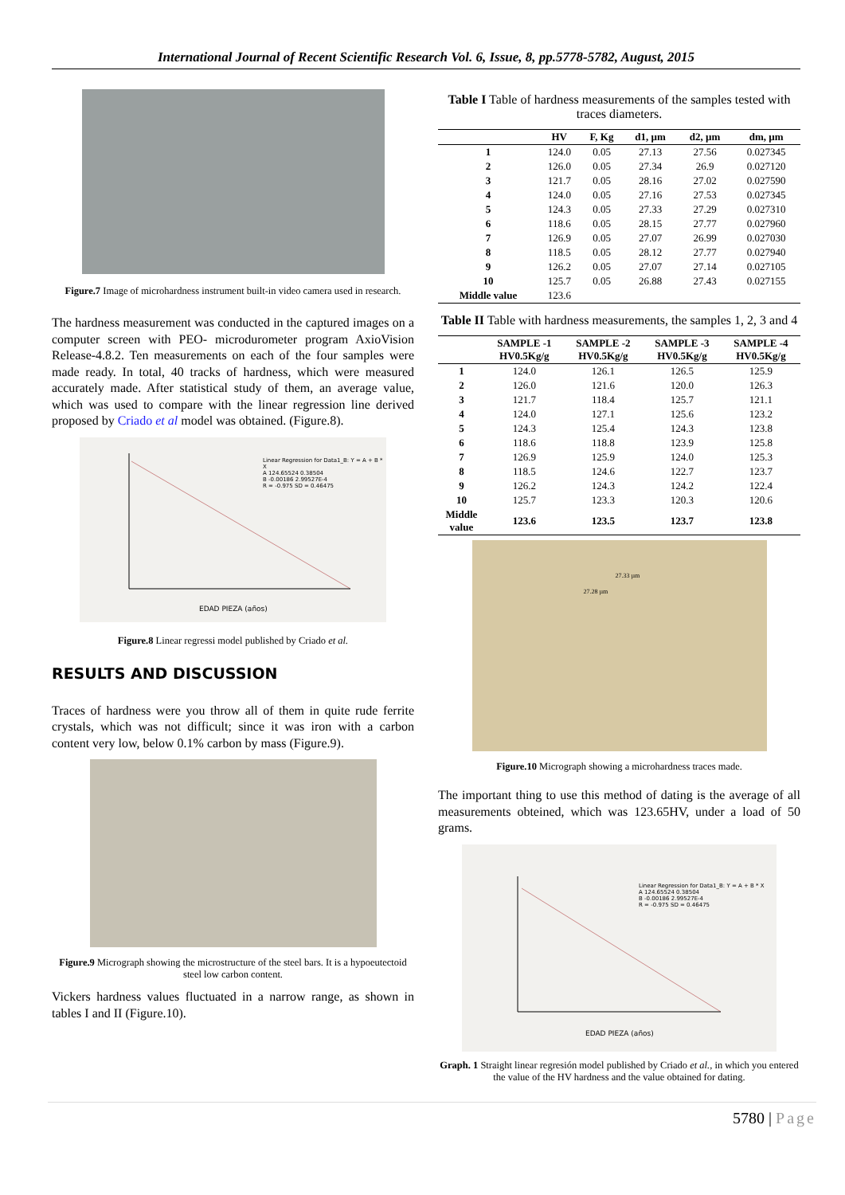International Journal of Recent Scientific Research Vol. 6, Issue, 8, pp.5778-5782, August, 2015
Figure.7 Image of microhardness instrument built-in video camera used in research.
The hardness measurement was conducted in the captured images on a computer screen with PEO- microdurometer program AxioVision Release-4.8.2. Ten measurements on each of the four samples were made ready. In total, 40 tracks of hardness, which were measured accurately made. After statistical study of them, an average value, which was used to compare with the linear regression line derived proposed by Criado et al model was obtained. (Figure.8).
Linear Regression for Data1_B: Y = A + B * X
A 124.65524 0.38504
B -0.00186 2.99527E-4
R = -0.975 SD = 0.46475
EDAD PIEZA (años)
Figure.8 Linear regressi model published by Criado et al.
RESULTS AND DISCUSSION
Traces of hardness were you throw all of them in quite rude ferrite crystals, which was not difficult; since it was iron with a carbon content very low, below 0.1% carbon by mass (Figure.9).
Figure.9 Micrograph showing the microstructure of the steel bars. It is a hypoeutectoid steel low carbon content.
Vickers hardness values fluctuated in a narrow range, as shown in tables I and II (Figure.10).
Table I Table of hardness measurements of the samples tested with traces diameters.
| | HV | F, Kg | d1, µm | d2, µm | dm, µm |
| --- | --- | --- | --- | --- | --- |
| 1 | 124.0 | 0.05 | 27.13 | 27.56 | 0.027345 |
| 2 | 126.0 | 0.05 | 27.34 | 26.9 | 0.027120 |
| 3 | 121.7 | 0.05 | 28.16 | 27.02 | 0.027590 |
| 4 | 124.0 | 0.05 | 27.16 | 27.53 | 0.027345 |
| 5 | 124.3 | 0.05 | 27.33 | 27.29 | 0.027310 |
| 6 | 118.6 | 0.05 | 28.15 | 27.77 | 0.027960 |
| 7 | 126.9 | 0.05 | 27.07 | 26.99 | 0.027030 |
| 8 | 118.5 | 0.05 | 28.12 | 27.77 | 0.027940 |
| 9 | 126.2 | 0.05 | 27.07 | 27.14 | 0.027105 |
| 10 | 125.7 | 0.05 | 26.88 | 27.43 | 0.027155 |
| Middle value | 123.6 | | | | |
Table II Table with hardness measurements, the samples 1, 2, 3 and 4
| | SAMPLE -1 HV0.5Kg/g | SAMPLE -2 HV0.5Kg/g | SAMPLE -3 HV0.5Kg/g | SAMPLE -4 HV0.5Kg/g |
| --- | --- | --- | --- | --- |
| 1 | 124.0 | 126.1 | 126.5 | 125.9 |
| 2 | 126.0 | 121.6 | 120.0 | 126.3 |
| 3 | 121.7 | 118.4 | 125.7 | 121.1 |
| 4 | 124.0 | 127.1 | 125.6 | 123.2 |
| 5 | 124.3 | 125.4 | 124.3 | 123.8 |
| 6 | 118.6 | 118.8 | 123.9 | 125.8 |
| 7 | 126.9 | 125.9 | 124.0 | 125.3 |
| 8 | 118.5 | 124.6 | 122.7 | 123.7 |
| 9 | 126.2 | 124.3 | 124.2 | 122.4 |
| 10 | 125.7 | 123.3 | 120.3 | 120.6 |
| Middle value | 123.6 | 123.5 | 123.7 | 123.8 |
27.33 µm
27.28 µm
Figure.10 Micrograph showing a microhardness traces made.
The important thing to use this method of dating is the average of all measurements obteined, which was 123.65HV, under a load of 50 grams.
Linear Regression for Data1_B: Y = A + B * X
A 124.65524 0.38504
B -0.00186 2.99527E-4
R = -0.975 SD = 0.46475
EDAD PIEZA (años)
Graph. 1 Straight linear regresión model published by Criado et al., in which you entered the value of the HV hardness and the value obtained for dating.
5780 | Page